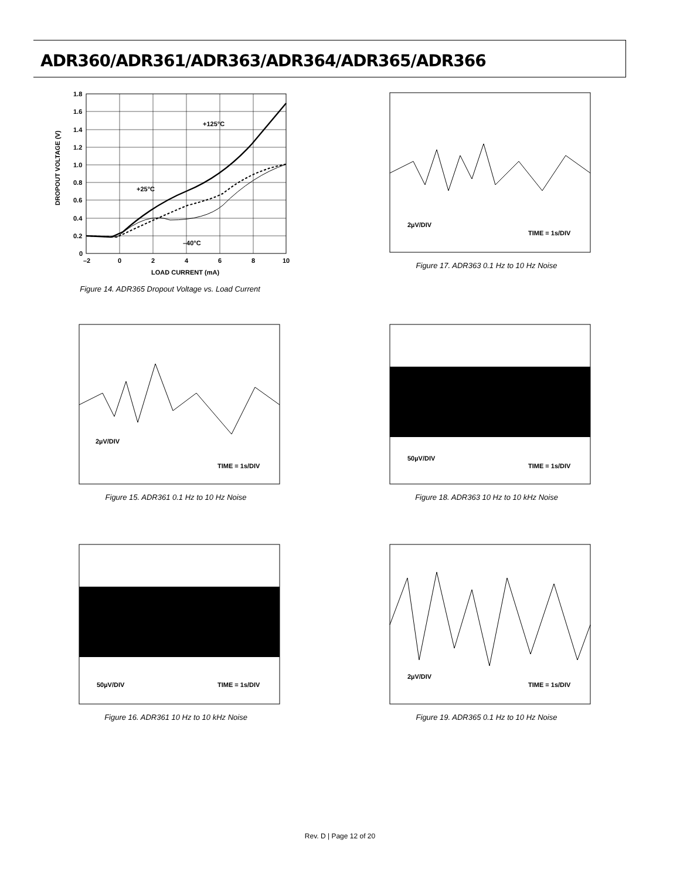ADR360/ADR361/ADR363/ADR364/ADR365/ADR366
DROPOUT VOLTAGE (V)
1.8
1.6
1.4
1.2
1.0
0.8
0.6
0.4
0.2
0
–2
0
2
4
6
8
10
+125°C
+25°C
–40°C
LOAD CURRENT (mA)
Figure 14. ADR365 Dropout Voltage vs. Load Current
2µV/DIV
TIME = 1s/DIV
Figure 17. ADR363 0.1 Hz to 10 Hz Noise
2µV/DIV
TIME = 1s/DIV
Figure 15. ADR361 0.1 Hz to 10 Hz Noise
50µV/DIV
TIME = 1s/DIV
Figure 18. ADR363 10 Hz to 10 kHz Noise
50µV/DIV
TIME = 1s/DIV
Figure 16. ADR361 10 Hz to 10 kHz Noise
2µV/DIV
TIME = 1s/DIV
Figure 19. ADR365 0.1 Hz to 10 Hz Noise
Rev. D | Page 12 of 20